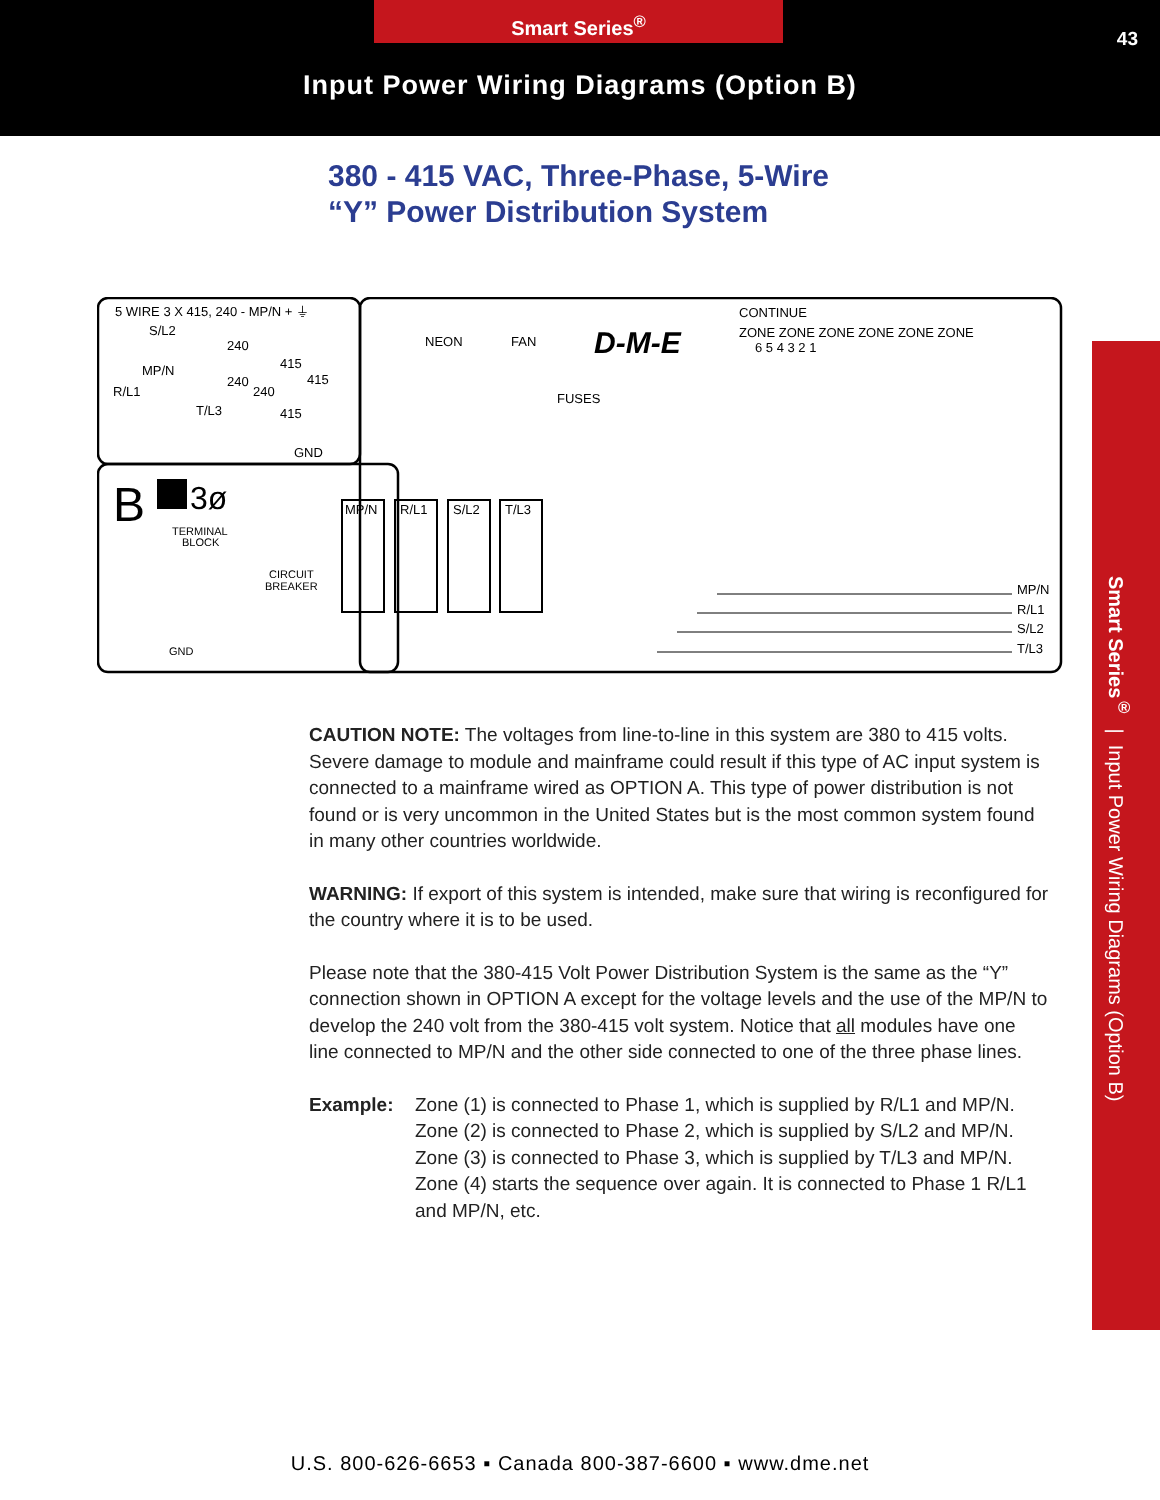Smart Series<sup>®</sup>
43
Input Power Wiring Diagrams (Option B)
380 - 415 VAC, Three-Phase, 5-Wire
“Y” Power Distribution System
5 WIRE 3 X 415, 240 - MP/N + ⏚
S/L2
MP/N
R/L1
T/L3
240
240
240
415
415
415
GND
NEON
FAN
FUSES
D-M-E
CONTINUE
ZONE ZONE ZONE ZONE ZONE ZONE
6 5 4 3 2 1
B
3ø
TERMINAL
BLOCK
CIRCUIT
BREAKER
GND
MP/N
R/L1
S/L2
T/L3
MP/N
R/L1
S/L2
T/L3
CAUTION NOTE: The voltages from line-to-line in this system are 380 to 415 volts. Severe damage to module and mainframe could result if this type of AC input system is connected to a mainframe wired as OPTION A. This type of power distribution is not found or is very uncommon in the United States but is the most common system found in many other countries worldwide.
WARNING: If export of this system is intended, make sure that wiring is reconfigured for the country where it is to be used.
Please note that the 380-415 Volt Power Distribution System is the same as the “Y” connection shown in OPTION A except for the voltage levels and the use of the MP/N to develop the 240 volt from the 380-415 volt system. Notice that all modules have one line connected to MP/N and the other side connected to one of the three phase lines.
Example: Zone (1) is connected to Phase 1, which is supplied by R/L1 and MP/N.
Zone (2) is connected to Phase 2, which is supplied by S/L2 and MP/N.
Zone (3) is connected to Phase 3, which is supplied by T/L3 and MP/N.
Zone (4) starts the sequence over again. It is connected to Phase 1 R/L1 and MP/N, etc.
Smart Series<sup>®</sup> | Input Power Wiring Diagrams (Option B)
U.S. 800-626-6653 ▪ Canada 800-387-6600 ▪ www.dme.net